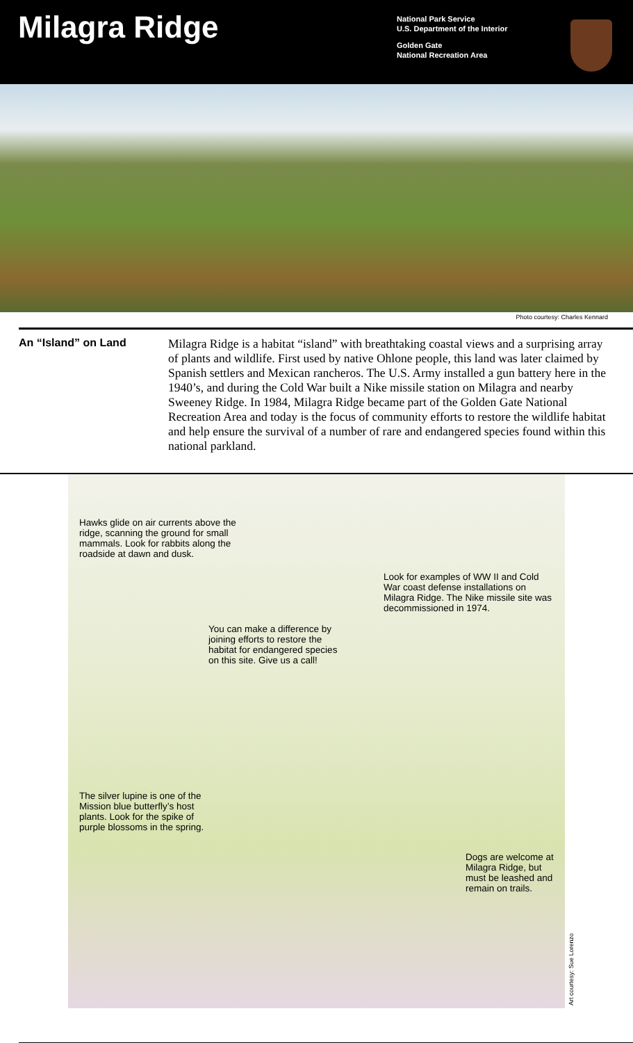Milagra Ridge
National Park Service
U.S. Department of the Interior
Golden Gate
National Recreation Area
Photo courtesy: Charles Kennard
An “Island” on Land
Milagra Ridge is a habitat “island” with breathtaking coastal views and a surprising array of plants and wildlife. First used by native Ohlone people, this land was later claimed by Spanish settlers and Mexican rancheros. The U.S. Army installed a gun battery here in the 1940’s, and during the Cold War built a Nike missile station on Milagra and nearby Sweeney Ridge. In 1984, Milagra Ridge became part of the Golden Gate National Recreation Area and today is the focus of community efforts to restore the wildlife habitat and help ensure the survival of a number of rare and endangered species found within this national parkland.
Hawks glide on air currents above the ridge, scanning the ground for small mammals. Look for rabbits along the roadside at dawn and dusk.
Look for examples of WW II and Cold War coast defense installations on Milagra Ridge. The Nike missile site was decommissioned in 1974.
You can make a difference by joining efforts to restore the habitat for endangered species on this site. Give us a call!
The silver lupine is one of the Mission blue butterfly’s host plants. Look for the spike of purple blossoms in the spring.
Dogs are welcome at Milagra Ridge, but must be leashed and remain on trails.
Art courtesy: Sue Lorenzo